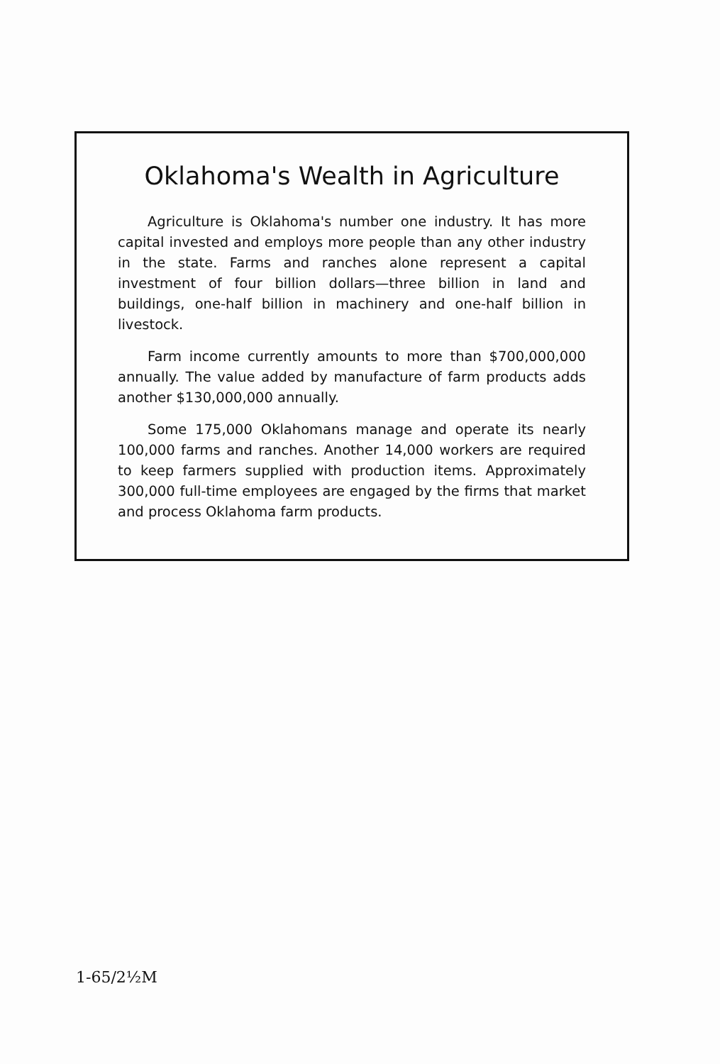Oklahoma's Wealth in Agriculture
Agriculture is Oklahoma's number one industry. It has more capital invested and employs more people than any other industry in the state. Farms and ranches alone represent a capital investment of four billion dollars—three billion in land and buildings, one-half billion in machinery and one-half billion in livestock.
Farm income currently amounts to more than $700,000,000 annually. The value added by manufacture of farm products adds another $130,000,000 annually.
Some 175,000 Oklahomans manage and operate its nearly 100,000 farms and ranches. Another 14,000 workers are required to keep farmers supplied with production items. Approximately 300,000 full-time employees are engaged by the firms that market and process Oklahoma farm products.
1-65/2½M